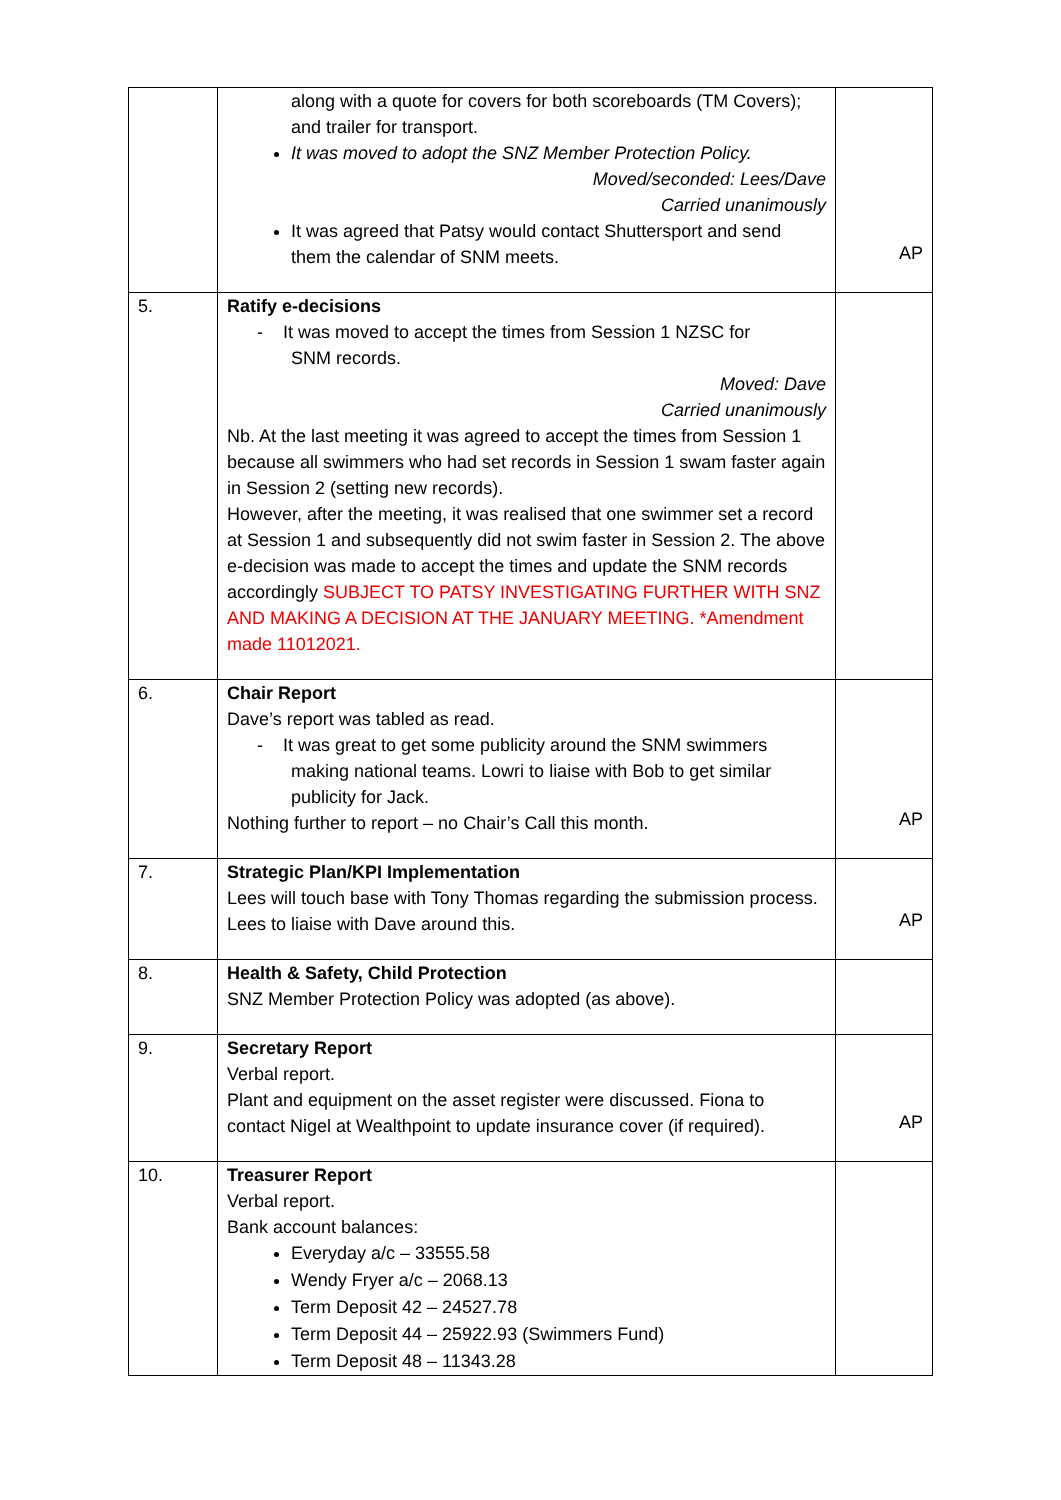| | along with a quote for covers for both scoreboards (TM Covers); and trailer for transport. It was moved to adopt the SNZ Member Protection Policy. Moved/seconded: Lees/Dave Carried unanimously It was agreed that Patsy would contact Shuttersport and send them the calendar of SNM meets. | AP |
| 5. | Ratify e-decisions - It was moved to accept the times from Session 1 NZSC for SNM records. Moved: Dave Carried unanimously Nb. At the last meeting it was agreed to accept the times from Session 1 because all swimmers who had set records in Session 1 swam faster again in Session 2 (setting new records). However, after the meeting, it was realised that one swimmer set a record at Session 1 and subsequently did not swim faster in Session 2. The above e-decision was made to accept the times and update the SNM records accordingly SUBJECT TO PATSY INVESTIGATING FURTHER WITH SNZ AND MAKING A DECISION AT THE JANUARY MEETING. *Amendment made 11012021. | |
| 6. | Chair Report Dave’s report was tabled as read. - It was great to get some publicity around the SNM swimmers making national teams. Lowri to liaise with Bob to get similar publicity for Jack. Nothing further to report – no Chair’s Call this month. | AP |
| 7. | Strategic Plan/KPI Implementation Lees will touch base with Tony Thomas regarding the submission process. Lees to liaise with Dave around this. | AP |
| 8. | Health & Safety, Child Protection SNZ Member Protection Policy was adopted (as above). | |
| 9. | Secretary Report Verbal report. Plant and equipment on the asset register were discussed. Fiona to contact Nigel at Wealthpoint to update insurance cover (if required). | AP |
| 10. | Treasurer Report Verbal report. Bank account balances: Everyday a/c – 33555.58 Wendy Fryer a/c – 2068.13 Term Deposit 42 – 24527.78 Term Deposit 44 – 25922.93 (Swimmers Fund) Term Deposit 48 – 11343.28 | |